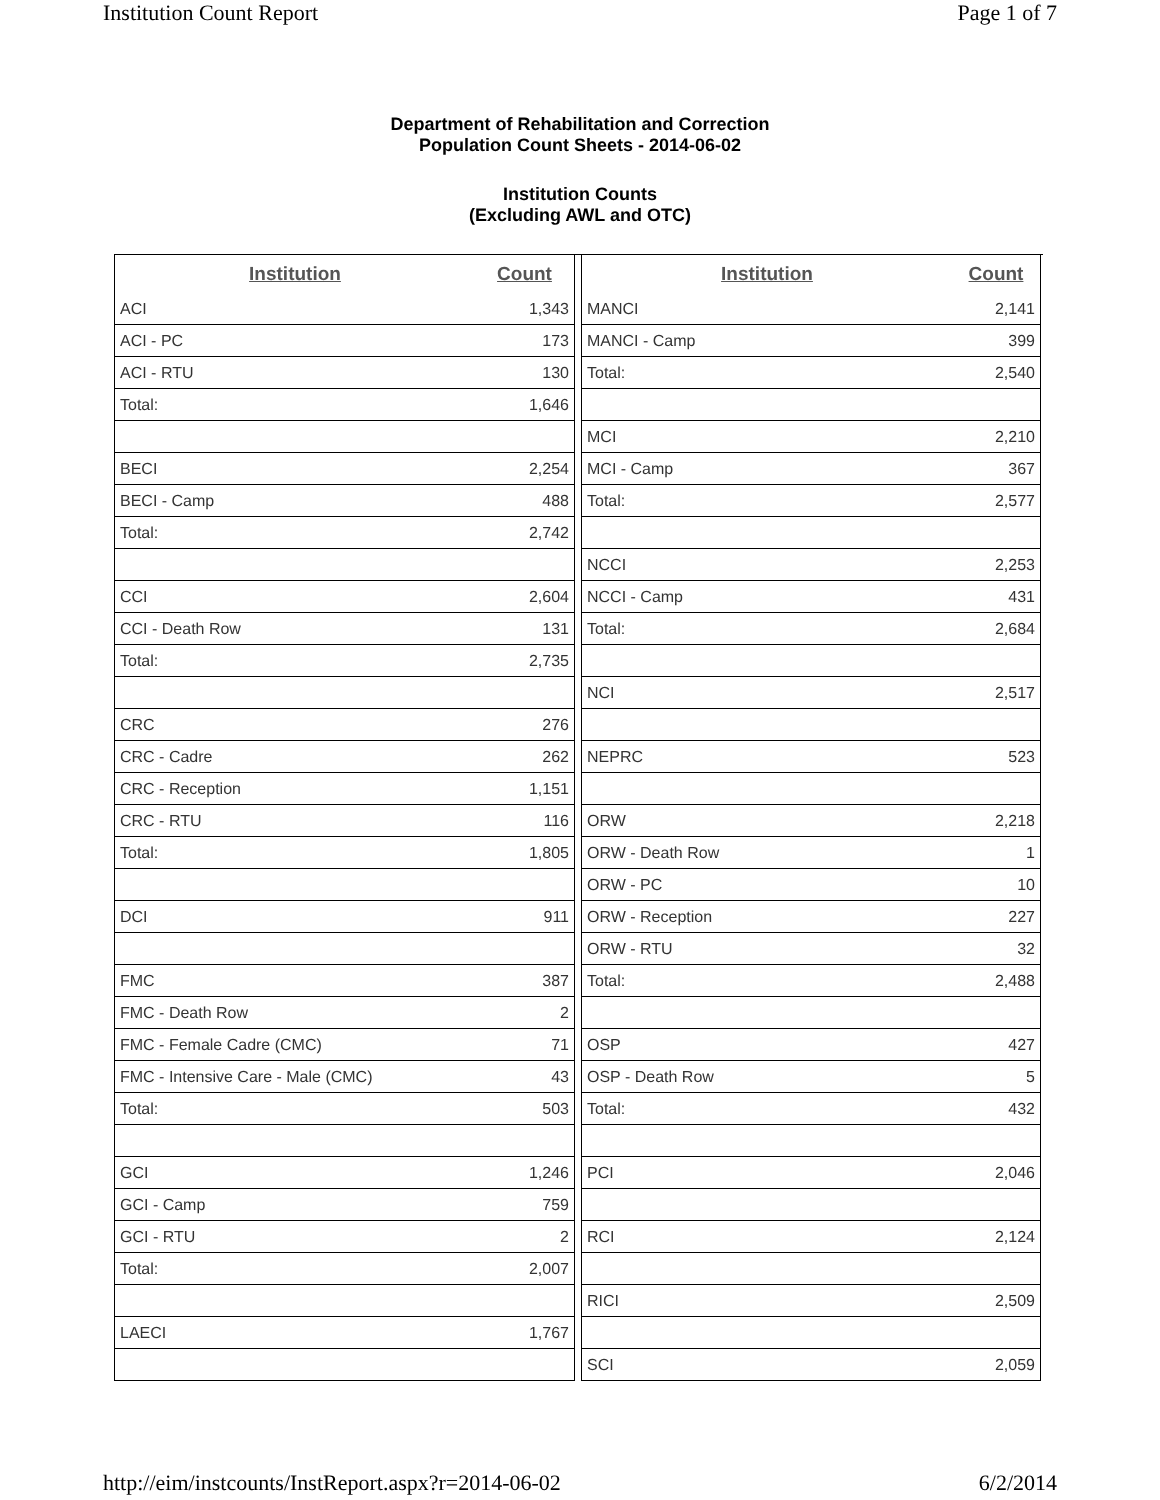Institution Count Report Page 1 of 7
Department of Rehabilitation and Correction
Population Count Sheets - 2014-06-02
Institution Counts
(Excluding AWL and OTC)
| Institution | Count |
| --- | --- |
| ACI | 1,343 |
| ACI - PC | 173 |
| ACI - RTU | 130 |
| Total: | 1,646 |
| BECI | 2,254 |
| BECI - Camp | 488 |
| Total: | 2,742 |
| CCI | 2,604 |
| CCI - Death Row | 131 |
| Total: | 2,735 |
| CRC | 276 |
| CRC - Cadre | 262 |
| CRC - Reception | 1,151 |
| CRC - RTU | 116 |
| Total: | 1,805 |
| DCI | 911 |
| FMC | 387 |
| FMC - Death Row | 2 |
| FMC - Female Cadre (CMC) | 71 |
| FMC - Intensive Care - Male (CMC) | 43 |
| Total: | 503 |
| GCI | 1,246 |
| GCI - Camp | 759 |
| GCI - RTU | 2 |
| Total: | 2,007 |
| LAECI | 1,767 |
| Institution | Count |
| --- | --- |
| MANCI | 2,141 |
| MANCI - Camp | 399 |
| Total: | 2,540 |
| MCI | 2,210 |
| MCI - Camp | 367 |
| Total: | 2,577 |
| NCCI | 2,253 |
| NCCI - Camp | 431 |
| Total: | 2,684 |
| NCI | 2,517 |
| NEPRC | 523 |
| ORW | 2,218 |
| ORW - Death Row | 1 |
| ORW - PC | 10 |
| ORW - Reception | 227 |
| ORW - RTU | 32 |
| Total: | 2,488 |
| OSP | 427 |
| OSP - Death Row | 5 |
| Total: | 432 |
| PCI | 2,046 |
| RCI | 2,124 |
| RICI | 2,509 |
| SCI | 2,059 |
http://eim/instcounts/InstReport.aspx?r=2014-06-02 6/2/2014